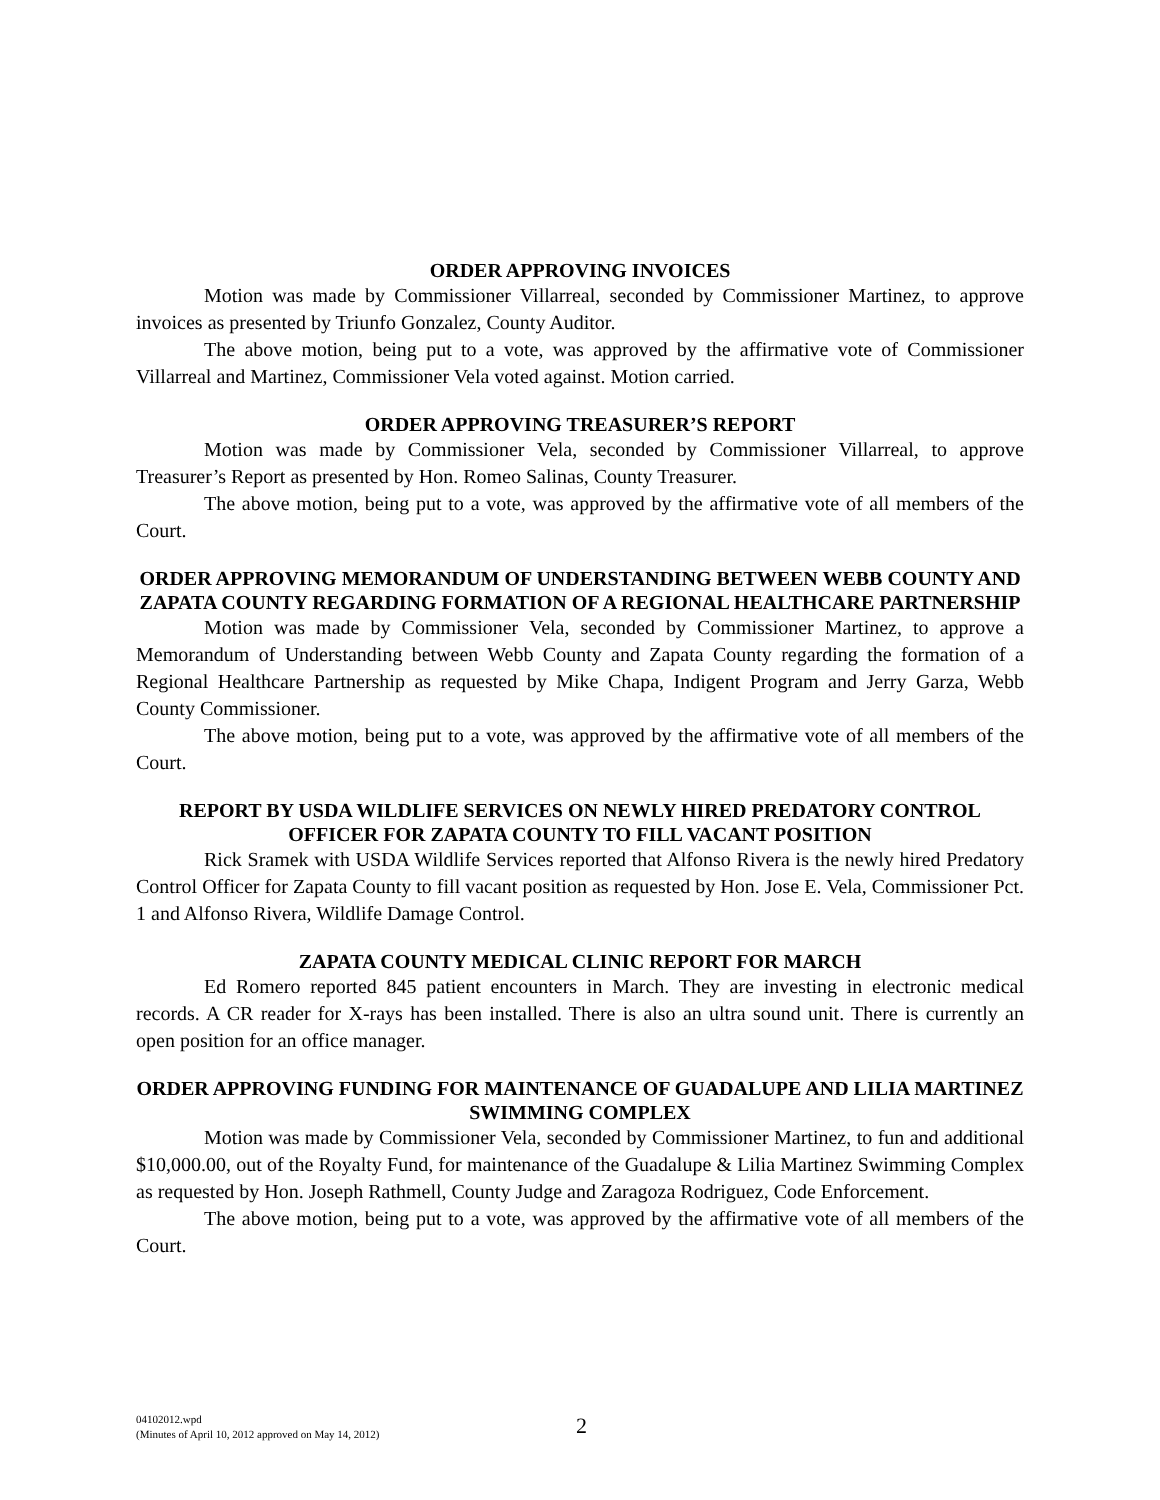ORDER APPROVING INVOICES
Motion was made by Commissioner Villarreal, seconded by Commissioner Martinez, to approve invoices as presented by Triunfo Gonzalez, County Auditor.
The above motion, being put to a vote, was approved by the affirmative vote of Commissioner Villarreal and Martinez, Commissioner Vela voted against. Motion carried.
ORDER APPROVING TREASURER’S REPORT
Motion was made by Commissioner Vela, seconded by Commissioner Villarreal, to approve Treasurer’s Report as presented by Hon. Romeo Salinas, County Treasurer.
The above motion, being put to a vote, was approved by the affirmative vote of all members of the Court.
ORDER APPROVING MEMORANDUM OF UNDERSTANDING BETWEEN WEBB COUNTY AND ZAPATA COUNTY REGARDING FORMATION OF A REGIONAL HEALTHCARE PARTNERSHIP
Motion was made by Commissioner Vela, seconded by Commissioner Martinez, to approve a Memorandum of Understanding between Webb County and Zapata County regarding the formation of a Regional Healthcare Partnership as requested by Mike Chapa, Indigent Program and Jerry Garza, Webb County Commissioner.
The above motion, being put to a vote, was approved by the affirmative vote of all members of the Court.
REPORT BY USDA WILDLIFE SERVICES ON NEWLY HIRED PREDATORY CONTROL OFFICER FOR ZAPATA COUNTY TO FILL VACANT POSITION
Rick Sramek with USDA Wildlife Services reported that Alfonso Rivera is the newly hired Predatory Control Officer for Zapata County to fill vacant position as requested by Hon. Jose E. Vela, Commissioner Pct. 1 and Alfonso Rivera, Wildlife Damage Control.
ZAPATA COUNTY MEDICAL CLINIC REPORT FOR MARCH
Ed Romero reported 845 patient encounters in March. They are investing in electronic medical records. A CR reader for X-rays has been installed. There is also an ultra sound unit. There is currently an open position for an office manager.
ORDER APPROVING FUNDING FOR MAINTENANCE OF GUADALUPE AND LILIA MARTINEZ SWIMMING COMPLEX
Motion was made by Commissioner Vela, seconded by Commissioner Martinez, to fun and additional $10,000.00, out of the Royalty Fund, for maintenance of the Guadalupe & Lilia Martinez Swimming Complex as requested by Hon. Joseph Rathmell, County Judge and Zaragoza Rodriguez, Code Enforcement.
The above motion, being put to a vote, was approved by the affirmative vote of all members of the Court.
04102012.wpd
(Minutes of April 10, 2012 approved on May 14, 2012)
2